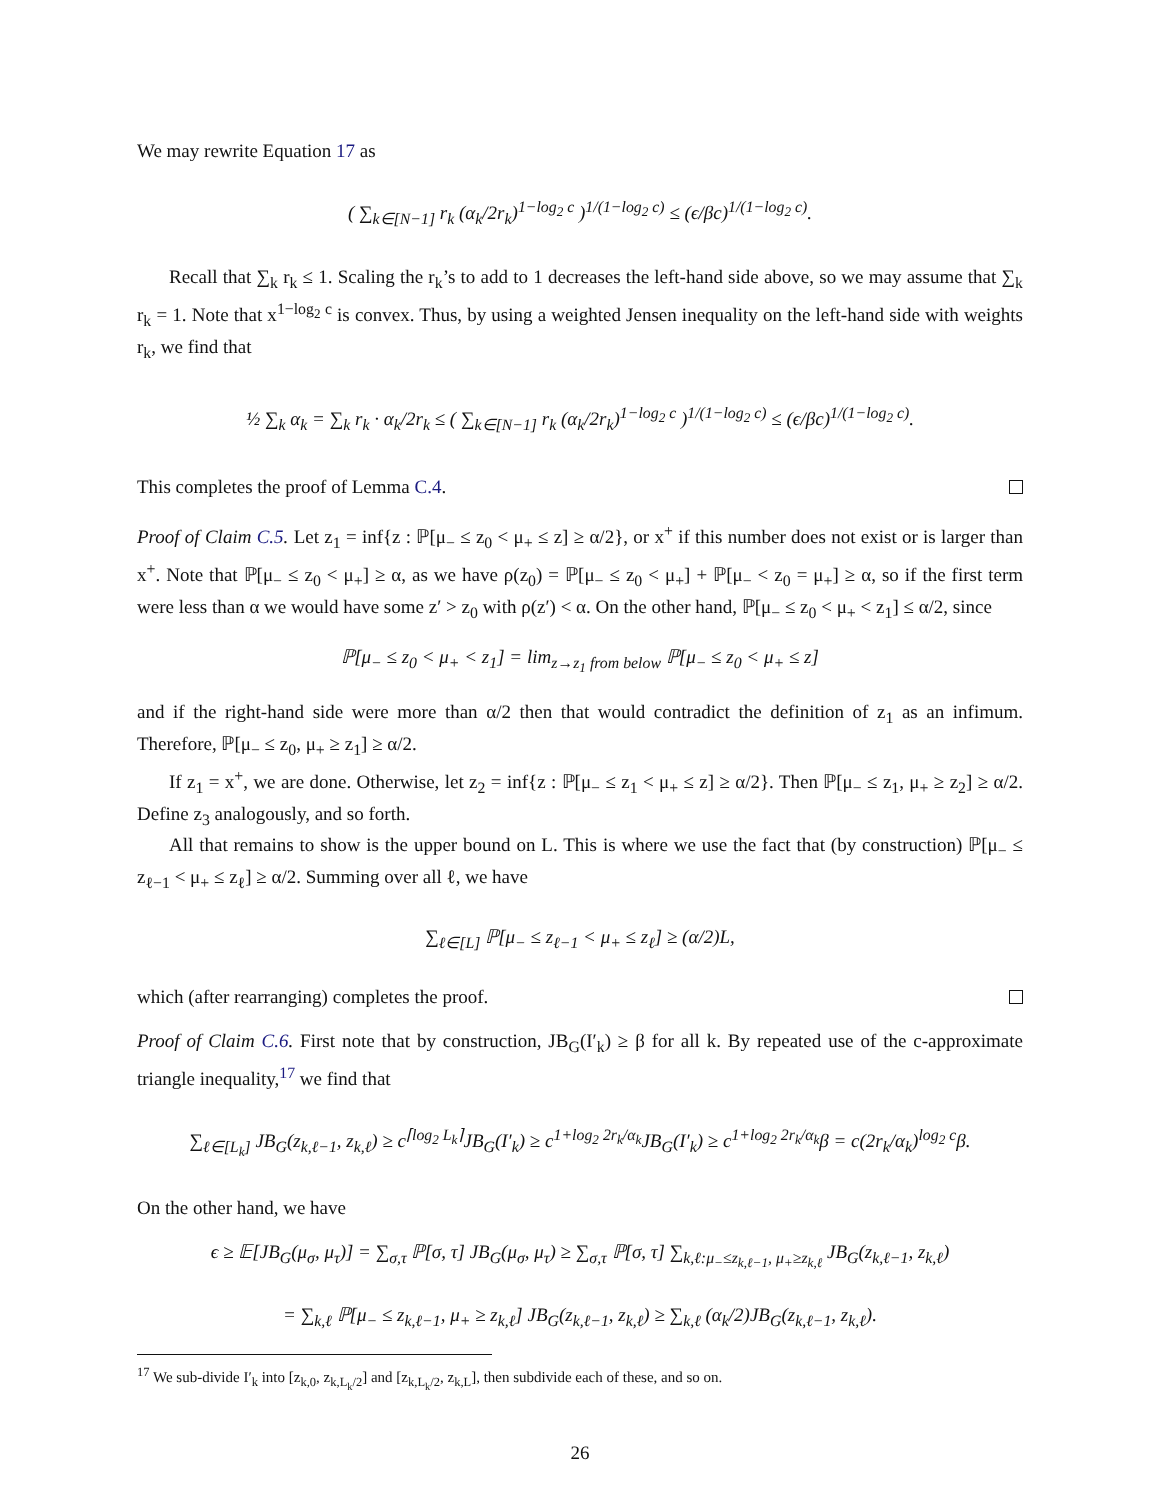We may rewrite Equation 17 as
( ∑<sub>k∈[N−1]</sub> r<sub>k</sub> (α<sub>k</sub>/2r<sub>k</sub>)<sup>1−log<sub>2</sub> c</sup> )<sup>1/(1−log<sub>2</sub> c)</sup> ≤ (ϵ/βc)<sup>1/(1−log<sub>2</sub> c)</sup>.
Recall that ∑<sub>k</sub> r<sub>k</sub> ≤ 1. Scaling the r<sub>k</sub>’s to add to 1 decreases the left-hand side above, so we may assume that ∑<sub>k</sub> r<sub>k</sub> = 1. Note that x<sup>1−log<sub>2</sub> c</sup> is convex. Thus, by using a weighted Jensen inequality on the left-hand side with weights r<sub>k</sub>, we find that
½ ∑<sub>k</sub> α<sub>k</sub> = ∑<sub>k</sub> r<sub>k</sub> · α<sub>k</sub>/2r<sub>k</sub> ≤ ( ∑<sub>k∈[N−1]</sub> r<sub>k</sub> (α<sub>k</sub>/2r<sub>k</sub>)<sup>1−log<sub>2</sub> c</sup> )<sup>1/(1−log<sub>2</sub> c)</sup> ≤ (ϵ/βc)<sup>1/(1−log<sub>2</sub> c)</sup>.
This completes the proof of Lemma C.4.
Proof of Claim C.5. Let z<sub>1</sub> = inf{z : ℙ[μ<sub>−</sub> ≤ z<sub>0</sub> < μ<sub>+</sub> ≤ z] ≥ α/2}, or x<sup>+</sup> if this number does not exist or is larger than x<sup>+</sup>. Note that ℙ[μ<sub>−</sub> ≤ z<sub>0</sub> < μ<sub>+</sub>] ≥ α, as we have ρ(z<sub>0</sub>) = ℙ[μ<sub>−</sub> ≤ z<sub>0</sub> < μ<sub>+</sub>] + ℙ[μ<sub>−</sub> < z<sub>0</sub> = μ<sub>+</sub>] ≥ α, so if the first term were less than α we would have some z′ > z<sub>0</sub> with ρ(z′) < α. On the other hand, ℙ[μ<sub>−</sub> ≤ z<sub>0</sub> < μ<sub>+</sub> < z<sub>1</sub>] ≤ α/2, since
ℙ[μ<sub>−</sub> ≤ z<sub>0</sub> < μ<sub>+</sub> < z<sub>1</sub>] = lim<sub>z→z<sub>1</sub> from below</sub> ℙ[μ<sub>−</sub> ≤ z<sub>0</sub> < μ<sub>+</sub> ≤ z]
and if the right-hand side were more than α/2 then that would contradict the definition of z<sub>1</sub> as an infimum. Therefore, ℙ[μ<sub>−</sub> ≤ z<sub>0</sub>, μ<sub>+</sub> ≥ z<sub>1</sub>] ≥ α/2.
If z<sub>1</sub> = x<sup>+</sup>, we are done. Otherwise, let z<sub>2</sub> = inf{z : ℙ[μ<sub>−</sub> ≤ z<sub>1</sub> < μ<sub>+</sub> ≤ z] ≥ α/2}. Then ℙ[μ<sub>−</sub> ≤ z<sub>1</sub>, μ<sub>+</sub> ≥ z<sub>2</sub>] ≥ α/2. Define z<sub>3</sub> analogously, and so forth.
All that remains to show is the upper bound on L. This is where we use the fact that (by construction) ℙ[μ<sub>−</sub> ≤ z<sub>ℓ−1</sub> < μ<sub>+</sub> ≤ z<sub>ℓ</sub>] ≥ α/2. Summing over all ℓ, we have
∑<sub>ℓ∈[L]</sub> ℙ[μ<sub>−</sub> ≤ z<sub>ℓ−1</sub> < μ<sub>+</sub> ≤ z<sub>ℓ</sub>] ≥ (α/2)L,
which (after rearranging) completes the proof.
Proof of Claim C.6. First note that by construction, JB<sub>G</sub>(I′<sub>k</sub>) ≥ β for all k. By repeated use of the c-approximate triangle inequality,<sup>17</sup> we find that
∑<sub>ℓ∈[L<sub>k</sub>]</sub> JB<sub>G</sub>(z<sub>k,ℓ−1</sub>, z<sub>k,ℓ</sub>) ≥ c<sup>⌈log<sub>2</sub> L<sub>k</sub>⌉</sup>JB<sub>G</sub>(I′<sub>k</sub>) ≥ c<sup>1+log<sub>2</sub> 2r<sub>k</sub>/α<sub>k</sub></sup>JB<sub>G</sub>(I′<sub>k</sub>) ≥ c<sup>1+log<sub>2</sub> 2r<sub>k</sub>/α<sub>k</sub></sup>β = c(2r<sub>k</sub>/α<sub>k</sub>)<sup>log<sub>2</sub> c</sup>β.
On the other hand, we have
ϵ ≥ 𝔼[JB<sub>G</sub>(μ<sub>σ</sub>, μ<sub>τ</sub>)] = ∑<sub>σ,τ</sub> ℙ[σ, τ] JB<sub>G</sub>(μ<sub>σ</sub>, μ<sub>τ</sub>) ≥ ∑<sub>σ,τ</sub> ℙ[σ, τ] ∑<sub>k,ℓ:μ<sub>−</sub>≤z<sub>k,ℓ−1</sub>, μ<sub>+</sub>≥z<sub>k,ℓ</sub></sub> JB<sub>G</sub>(z<sub>k,ℓ−1</sub>, z<sub>k,ℓ</sub>)
= ∑<sub>k,ℓ</sub> ℙ[μ<sub>−</sub> ≤ z<sub>k,ℓ−1</sub>, μ<sub>+</sub> ≥ z<sub>k,ℓ</sub>] JB<sub>G</sub>(z<sub>k,ℓ−1</sub>, z<sub>k,ℓ</sub>) ≥ ∑<sub>k,ℓ</sub> (α<sub>k</sub>/2)JB<sub>G</sub>(z<sub>k,ℓ−1</sub>, z<sub>k,ℓ</sub>).
<sup>17</sup> We sub-divide I′<sub>k</sub> into [z<sub>k,0</sub>, z<sub>k,L<sub>k</sub>/2</sub>] and [z<sub>k,L<sub>k</sub>/2</sub>, z<sub>k,L</sub>], then subdivide each of these, and so on.
26